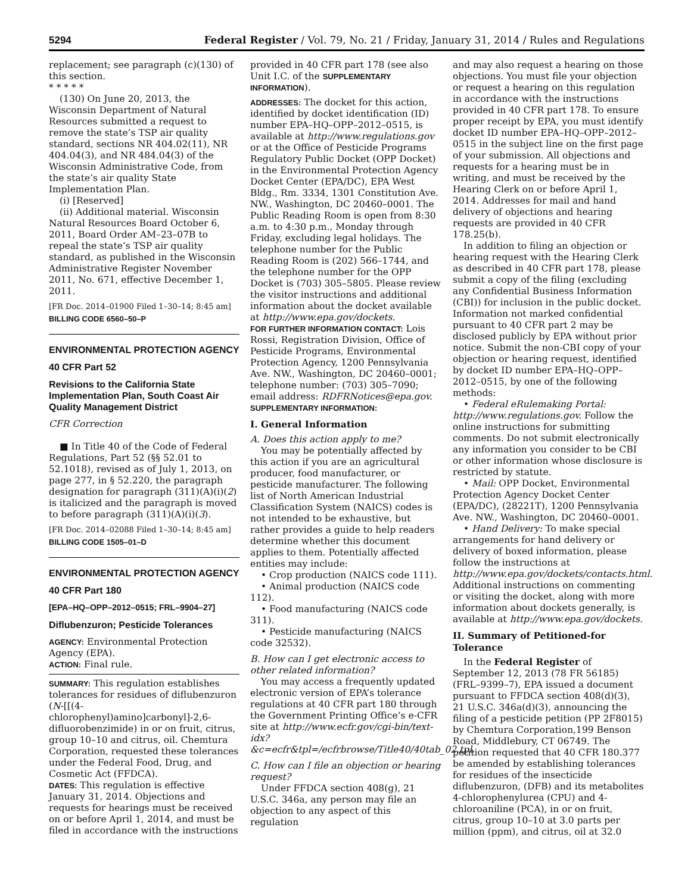5294 Federal Register / Vol. 79, No. 21 / Friday, January 31, 2014 / Rules and Regulations
replacement; see paragraph (c)(130) of this section.
* * * * *
(130) On June 20, 2013, the Wisconsin Department of Natural Resources submitted a request to remove the state’s TSP air quality standard, sections NR 404.02(11), NR 404.04(3), and NR 484.04(3) of the Wisconsin Administrative Code, from the state’s air quality State Implementation Plan.
(i) [Reserved]
(ii) Additional material. Wisconsin Natural Resources Board October 6, 2011, Board Order AM–23–07B to repeal the state’s TSP air quality standard, as published in the Wisconsin Administrative Register November 2011, No. 671, effective December 1, 2011.
[FR Doc. 2014–01900 Filed 1–30–14; 8:45 am]
BILLING CODE 6560–50–P
ENVIRONMENTAL PROTECTION AGENCY
40 CFR Part 52
Revisions to the California State Implementation Plan, South Coast Air Quality Management District
CFR Correction
■ In Title 40 of the Code of Federal Regulations, Part 52 (§§ 52.01 to 52.1018), revised as of July 1, 2013, on page 277, in § 52.220, the paragraph designation for paragraph (311)(A)(i)(2) is italicized and the paragraph is moved to before paragraph (311)(A)(i)(3).
[FR Doc. 2014–02088 Filed 1–30–14; 8:45 am]
BILLING CODE 1505–01–D
ENVIRONMENTAL PROTECTION AGENCY
40 CFR Part 180
[EPA–HQ–OPP–2012–0515; FRL–9904–27]
Diflubenzuron; Pesticide Tolerances
AGENCY: Environmental Protection Agency (EPA).
ACTION: Final rule.
SUMMARY: This regulation establishes tolerances for residues of diflubenzuron (N-[[(4-chlorophenyl)amino]carbonyl]-2,6-difluorobenzimide) in or on fruit, citrus, group 10–10 and citrus, oil. Chemtura Corporation, requested these tolerances under the Federal Food, Drug, and Cosmetic Act (FFDCA).
DATES: This regulation is effective January 31, 2014. Objections and requests for hearings must be received on or before April 1, 2014, and must be filed in accordance with the instructions
provided in 40 CFR part 178 (see also Unit I.C. of the SUPPLEMENTARY INFORMATION).
ADDRESSES: The docket for this action, identified by docket identification (ID) number EPA–HQ–OPP–2012–0515, is available at http://www.regulations.gov or at the Office of Pesticide Programs Regulatory Public Docket (OPP Docket) in the Environmental Protection Agency Docket Center (EPA/DC), EPA West Bldg., Rm. 3334, 1301 Constitution Ave. NW., Washington, DC 20460–0001. The Public Reading Room is open from 8:30 a.m. to 4:30 p.m., Monday through Friday, excluding legal holidays. The telephone number for the Public Reading Room is (202) 566–1744, and the telephone number for the OPP Docket is (703) 305–5805. Please review the visitor instructions and additional information about the docket available at http://www.epa.gov/dockets.
FOR FURTHER INFORMATION CONTACT: Lois Rossi, Registration Division, Office of Pesticide Programs, Environmental Protection Agency, 1200 Pennsylvania Ave. NW., Washington, DC 20460–0001; telephone number: (703) 305–7090; email address: RDFRNotices@epa.gov.
SUPPLEMENTARY INFORMATION:
I. General Information
A. Does this action apply to me?
You may be potentially affected by this action if you are an agricultural producer, food manufacturer, or pesticide manufacturer. The following list of North American Industrial Classification System (NAICS) codes is not intended to be exhaustive, but rather provides a guide to help readers determine whether this document applies to them. Potentially affected entities may include:
• Crop production (NAICS code 111).
• Animal production (NAICS code 112).
• Food manufacturing (NAICS code 311).
• Pesticide manufacturing (NAICS code 32532).
B. How can I get electronic access to other related information?
You may access a frequently updated electronic version of EPA’s tolerance regulations at 40 CFR part 180 through the Government Printing Office’s e-CFR site at http://www.ecfr.gov/cgi-bin/text-idx?&c=ecfr&tpl=/ecfrbrowse/Title40/40tab_02.tpl.
C. How can I file an objection or hearing request?
Under FFDCA section 408(g), 21 U.S.C. 346a, any person may file an objection to any aspect of this regulation
and may also request a hearing on those objections. You must file your objection or request a hearing on this regulation in accordance with the instructions provided in 40 CFR part 178. To ensure proper receipt by EPA, you must identify docket ID number EPA–HQ–OPP–2012–0515 in the subject line on the first page of your submission. All objections and requests for a hearing must be in writing, and must be received by the Hearing Clerk on or before April 1, 2014. Addresses for mail and hand delivery of objections and hearing requests are provided in 40 CFR 178.25(b).
In addition to filing an objection or hearing request with the Hearing Clerk as described in 40 CFR part 178, please submit a copy of the filing (excluding any Confidential Business Information (CBI)) for inclusion in the public docket. Information not marked confidential pursuant to 40 CFR part 2 may be disclosed publicly by EPA without prior notice. Submit the non-CBI copy of your objection or hearing request, identified by docket ID number EPA–HQ–OPP–2012–0515, by one of the following methods:
• Federal eRulemaking Portal: http://www.regulations.gov. Follow the online instructions for submitting comments. Do not submit electronically any information you consider to be CBI or other information whose disclosure is restricted by statute.
• Mail: OPP Docket, Environmental Protection Agency Docket Center (EPA/DC), (28221T), 1200 Pennsylvania Ave. NW., Washington, DC 20460–0001.
• Hand Delivery: To make special arrangements for hand delivery or delivery of boxed information, please follow the instructions at http://www.epa.gov/dockets/contacts.html. Additional instructions on commenting or visiting the docket, along with more information about dockets generally, is available at http://www.epa.gov/dockets.
II. Summary of Petitioned-for Tolerance
In the Federal Register of September 12, 2013 (78 FR 56185) (FRL–9399–7), EPA issued a document pursuant to FFDCA section 408(d)(3), 21 U.S.C. 346a(d)(3), announcing the filing of a pesticide petition (PP 2F8015) by Chemtura Corporation,199 Benson Road, Middlebury, CT 06749. The petition requested that 40 CFR 180.377 be amended by establishing tolerances for residues of the insecticide diflubenzuron, (DFB) and its metabolites 4-chlorophenylurea (CPU) and 4-chloroaniline (PCA), in or on fruit, citrus, group 10–10 at 3.0 parts per million (ppm), and citrus, oil at 32.0